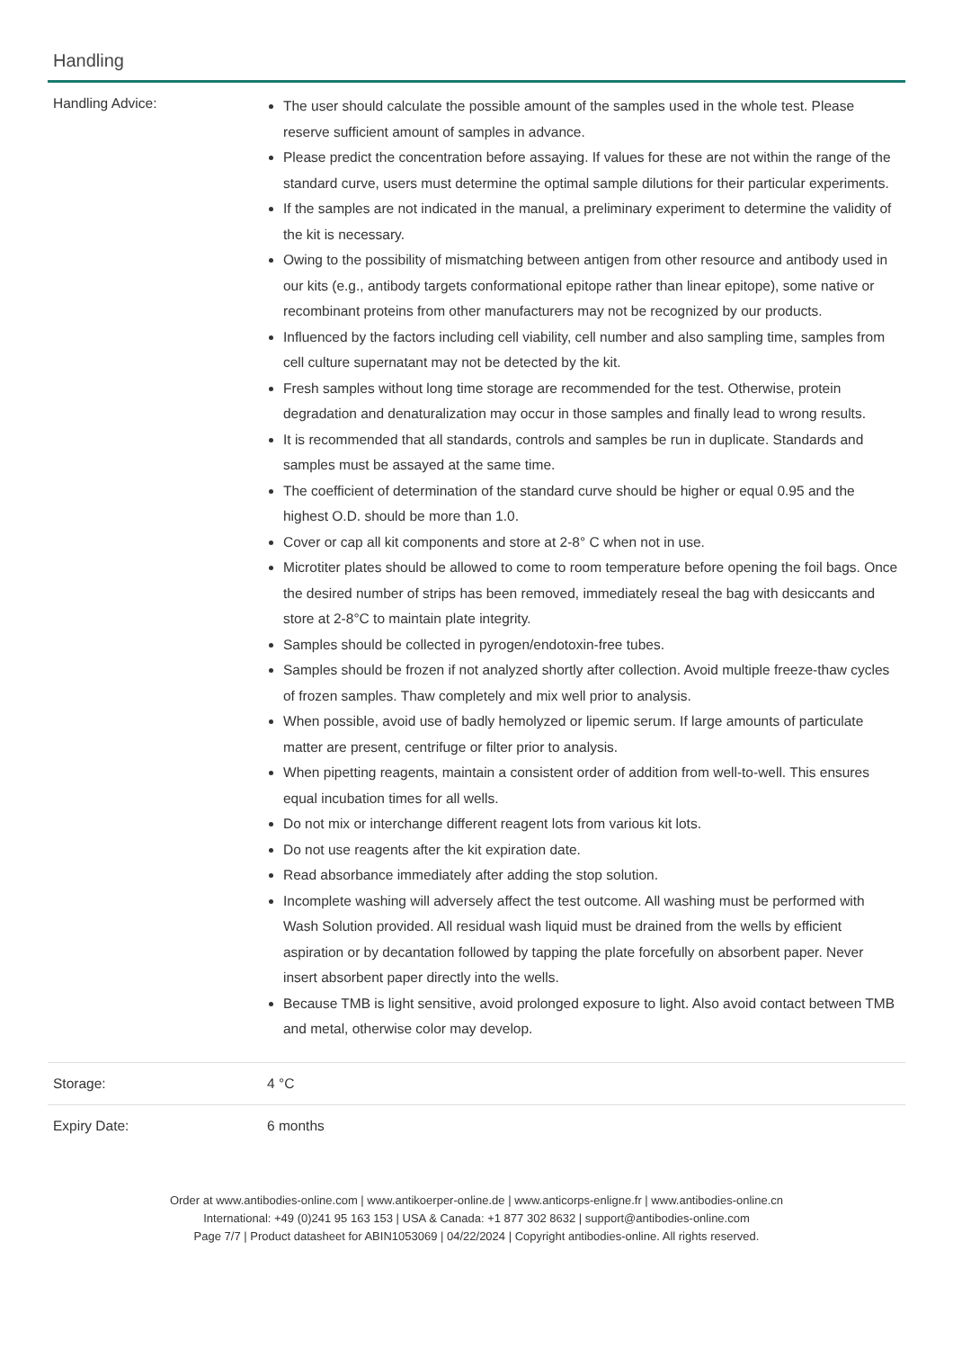Handling
| Handling Advice: | The user should calculate the possible amount of the samples used in the whole test. Please reserve sufficient amount of samples in advance. Please predict the concentration before assaying. If values for these are not within the range of the standard curve, users must determine the optimal sample dilutions for their particular experiments. If the samples are not indicated in the manual, a preliminary experiment to determine the validity of the kit is necessary. Owing to the possibility of mismatching between antigen from other resource and antibody used in our kits (e.g., antibody targets conformational epitope rather than linear epitope), some native or recombinant proteins from other manufacturers may not be recognized by our products. Influenced by the factors including cell viability, cell number and also sampling time, samples from cell culture supernatant may not be detected by the kit. Fresh samples without long time storage are recommended for the test. Otherwise, protein degradation and denaturalization may occur in those samples and finally lead to wrong results. It is recommended that all standards, controls and samples be run in duplicate. Standards and samples must be assayed at the same time. The coefficient of determination of the standard curve should be higher or equal 0.95 and the highest O.D. should be more than 1.0. Cover or cap all kit components and store at 2-8° C when not in use. Microtiter plates should be allowed to come to room temperature before opening the foil bags. Once the desired number of strips has been removed, immediately reseal the bag with desiccants and store at 2-8°C to maintain plate integrity. Samples should be collected in pyrogen/endotoxin-free tubes. Samples should be frozen if not analyzed shortly after collection. Avoid multiple freeze-thaw cycles of frozen samples. Thaw completely and mix well prior to analysis. When possible, avoid use of badly hemolyzed or lipemic serum. If large amounts of particulate matter are present, centrifuge or filter prior to analysis. When pipetting reagents, maintain a consistent order of addition from well-to-well. This ensures equal incubation times for all wells. Do not mix or interchange different reagent lots from various kit lots. Do not use reagents after the kit expiration date. Read absorbance immediately after adding the stop solution. Incomplete washing will adversely affect the test outcome. All washing must be performed with Wash Solution provided. All residual wash liquid must be drained from the wells by efficient aspiration or by decantation followed by tapping the plate forcefully on absorbent paper. Never insert absorbent paper directly into the wells. Because TMB is light sensitive, avoid prolonged exposure to light. Also avoid contact between TMB and metal, otherwise color may develop. |
| Storage: | 4 °C |
| Expiry Date: | 6 months |
Order at www.antibodies-online.com | www.antikoerper-online.de | www.anticorps-enligne.fr | www.antibodies-online.cn
International: +49 (0)241 95 163 153 | USA & Canada: +1 877 302 8632 | support@antibodies-online.com
Page 7/7 | Product datasheet for ABIN1053069 | 04/22/2024 | Copyright antibodies-online. All rights reserved.